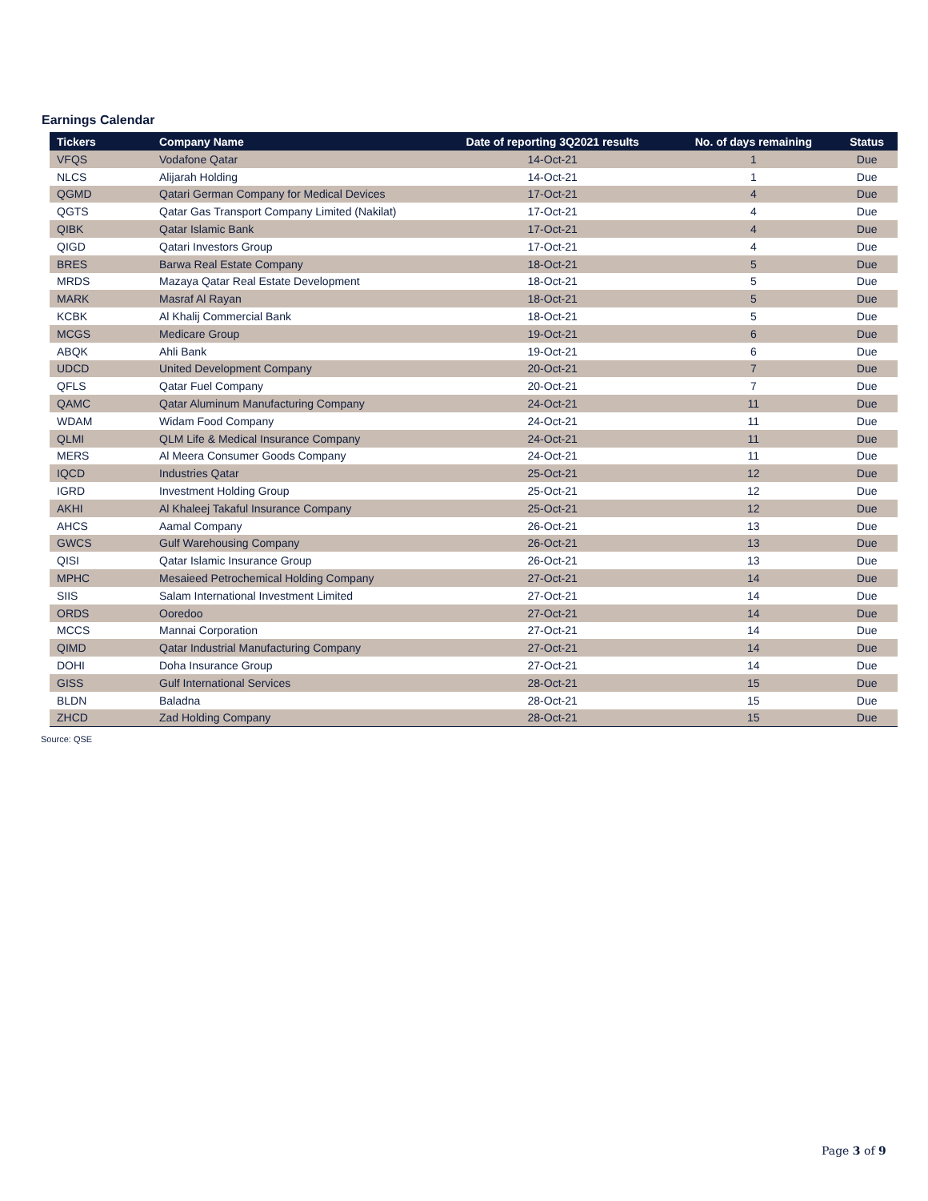Earnings Calendar
| Tickers | Company Name | Date of reporting 3Q2021 results | No. of days remaining | Status |
| --- | --- | --- | --- | --- |
| VFQS | Vodafone Qatar | 14-Oct-21 | 1 | Due |
| NLCS | Alijarah Holding | 14-Oct-21 | 1 | Due |
| QGMD | Qatari German Company for Medical Devices | 17-Oct-21 | 4 | Due |
| QGTS | Qatar Gas Transport Company Limited (Nakilat) | 17-Oct-21 | 4 | Due |
| QIBK | Qatar Islamic Bank | 17-Oct-21 | 4 | Due |
| QIGD | Qatari Investors Group | 17-Oct-21 | 4 | Due |
| BRES | Barwa Real Estate Company | 18-Oct-21 | 5 | Due |
| MRDS | Mazaya Qatar Real Estate Development | 18-Oct-21 | 5 | Due |
| MARK | Masraf Al Rayan | 18-Oct-21 | 5 | Due |
| KCBK | Al Khalij Commercial Bank | 18-Oct-21 | 5 | Due |
| MCGS | Medicare Group | 19-Oct-21 | 6 | Due |
| ABQK | Ahli Bank | 19-Oct-21 | 6 | Due |
| UDCD | United Development Company | 20-Oct-21 | 7 | Due |
| QFLS | Qatar Fuel Company | 20-Oct-21 | 7 | Due |
| QAMC | Qatar Aluminum Manufacturing Company | 24-Oct-21 | 11 | Due |
| WDAM | Widam Food Company | 24-Oct-21 | 11 | Due |
| QLMI | QLM Life & Medical Insurance Company | 24-Oct-21 | 11 | Due |
| MERS | Al Meera Consumer Goods Company | 24-Oct-21 | 11 | Due |
| IQCD | Industries Qatar | 25-Oct-21 | 12 | Due |
| IGRD | Investment Holding Group | 25-Oct-21 | 12 | Due |
| AKHI | Al Khaleej Takaful Insurance Company | 25-Oct-21 | 12 | Due |
| AHCS | Aamal Company | 26-Oct-21 | 13 | Due |
| GWCS | Gulf Warehousing Company | 26-Oct-21 | 13 | Due |
| QISI | Qatar Islamic Insurance Group | 26-Oct-21 | 13 | Due |
| MPHC | Mesaieed Petrochemical Holding Company | 27-Oct-21 | 14 | Due |
| SIIS | Salam International Investment Limited | 27-Oct-21 | 14 | Due |
| ORDS | Ooredoo | 27-Oct-21 | 14 | Due |
| MCCS | Mannai Corporation | 27-Oct-21 | 14 | Due |
| QIMD | Qatar Industrial Manufacturing Company | 27-Oct-21 | 14 | Due |
| DOHI | Doha Insurance Group | 27-Oct-21 | 14 | Due |
| GISS | Gulf International Services | 28-Oct-21 | 15 | Due |
| BLDN | Baladna | 28-Oct-21 | 15 | Due |
| ZHCD | Zad Holding Company | 28-Oct-21 | 15 | Due |
Source: QSE
Page 3 of 9